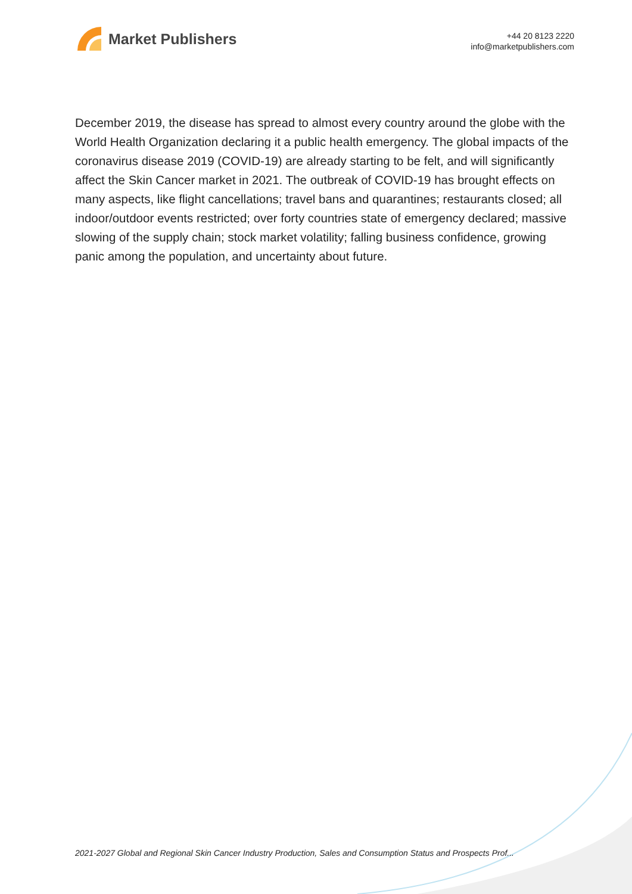Market Publishers
+44 20 8123 2220
info@marketpublishers.com
December 2019, the disease has spread to almost every country around the globe with the World Health Organization declaring it a public health emergency. The global impacts of the coronavirus disease 2019 (COVID-19) are already starting to be felt, and will significantly affect the Skin Cancer market in 2021. The outbreak of COVID-19 has brought effects on many aspects, like flight cancellations; travel bans and quarantines; restaurants closed; all indoor/outdoor events restricted; over forty countries state of emergency declared; massive slowing of the supply chain; stock market volatility; falling business confidence, growing panic among the population, and uncertainty about future.
2021-2027 Global and Regional Skin Cancer Industry Production, Sales and Consumption Status and Prospects Prof...